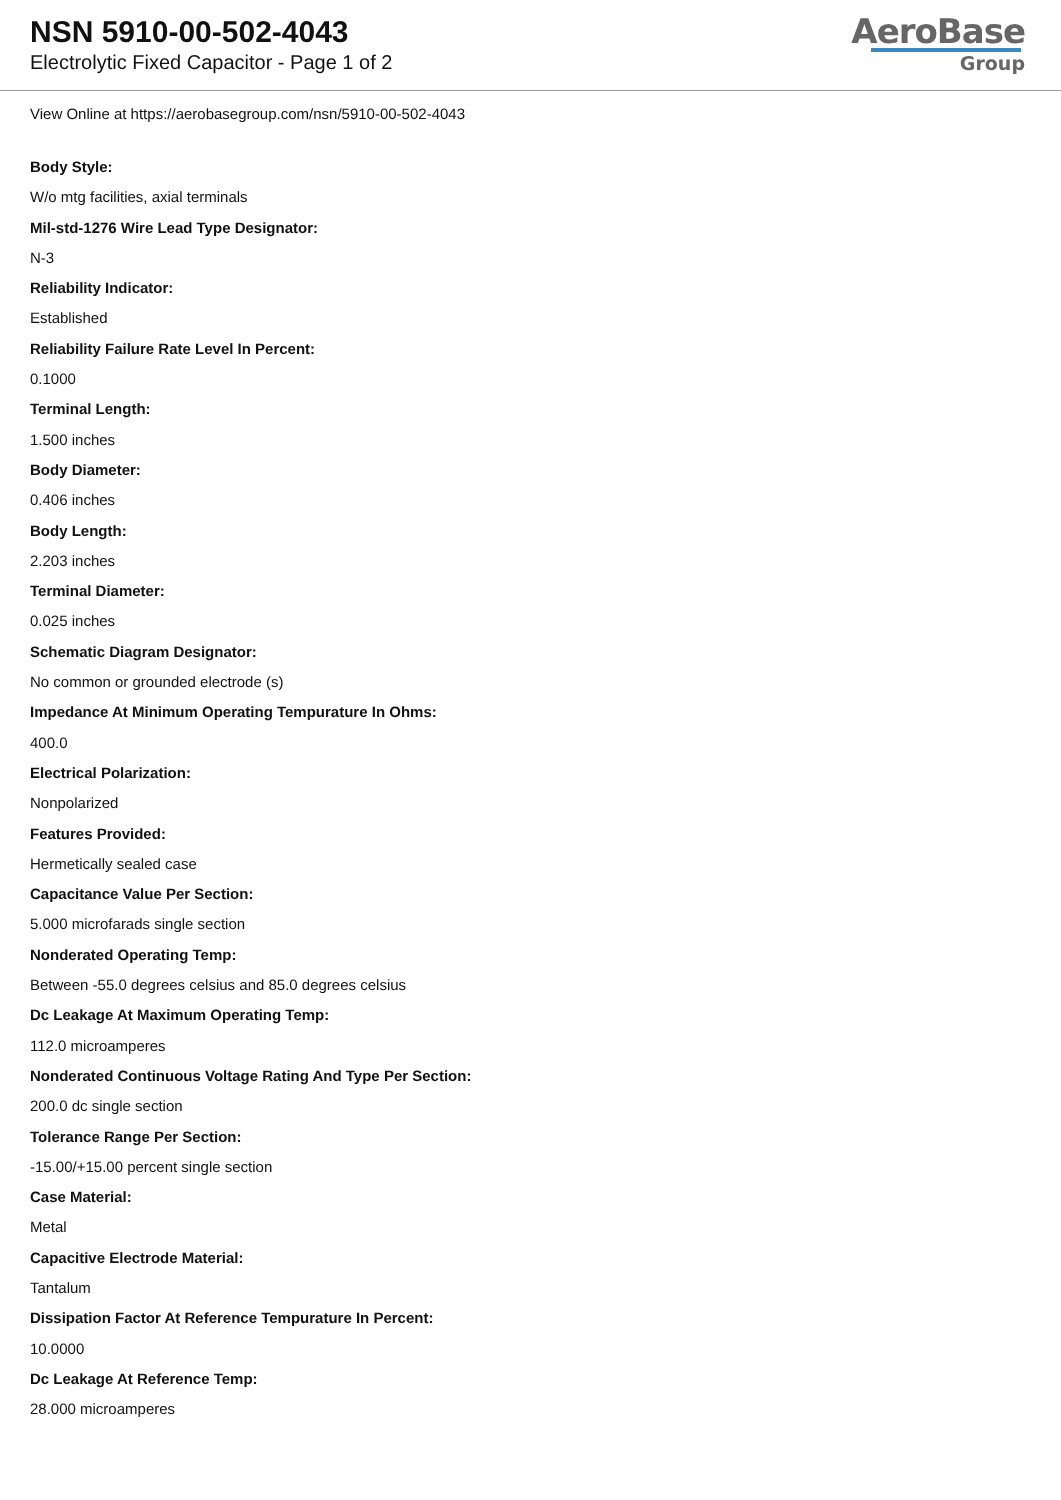NSN 5910-00-502-4043
Electrolytic Fixed Capacitor - Page 1 of 2
AeroBase
Group
View Online at https://aerobasegroup.com/nsn/5910-00-502-4043
Body Style:
W/o mtg facilities, axial terminals
Mil-std-1276 Wire Lead Type Designator:
N-3
Reliability Indicator:
Established
Reliability Failure Rate Level In Percent:
0.1000
Terminal Length:
1.500 inches
Body Diameter:
0.406 inches
Body Length:
2.203 inches
Terminal Diameter:
0.025 inches
Schematic Diagram Designator:
No common or grounded electrode (s)
Impedance At Minimum Operating Tempurature In Ohms:
400.0
Electrical Polarization:
Nonpolarized
Features Provided:
Hermetically sealed case
Capacitance Value Per Section:
5.000 microfarads single section
Nonderated Operating Temp:
Between -55.0 degrees celsius and 85.0 degrees celsius
Dc Leakage At Maximum Operating Temp:
112.0 microamperes
Nonderated Continuous Voltage Rating And Type Per Section:
200.0 dc single section
Tolerance Range Per Section:
-15.00/+15.00 percent single section
Case Material:
Metal
Capacitive Electrode Material:
Tantalum
Dissipation Factor At Reference Tempurature In Percent:
10.0000
Dc Leakage At Reference Temp:
28.000 microamperes